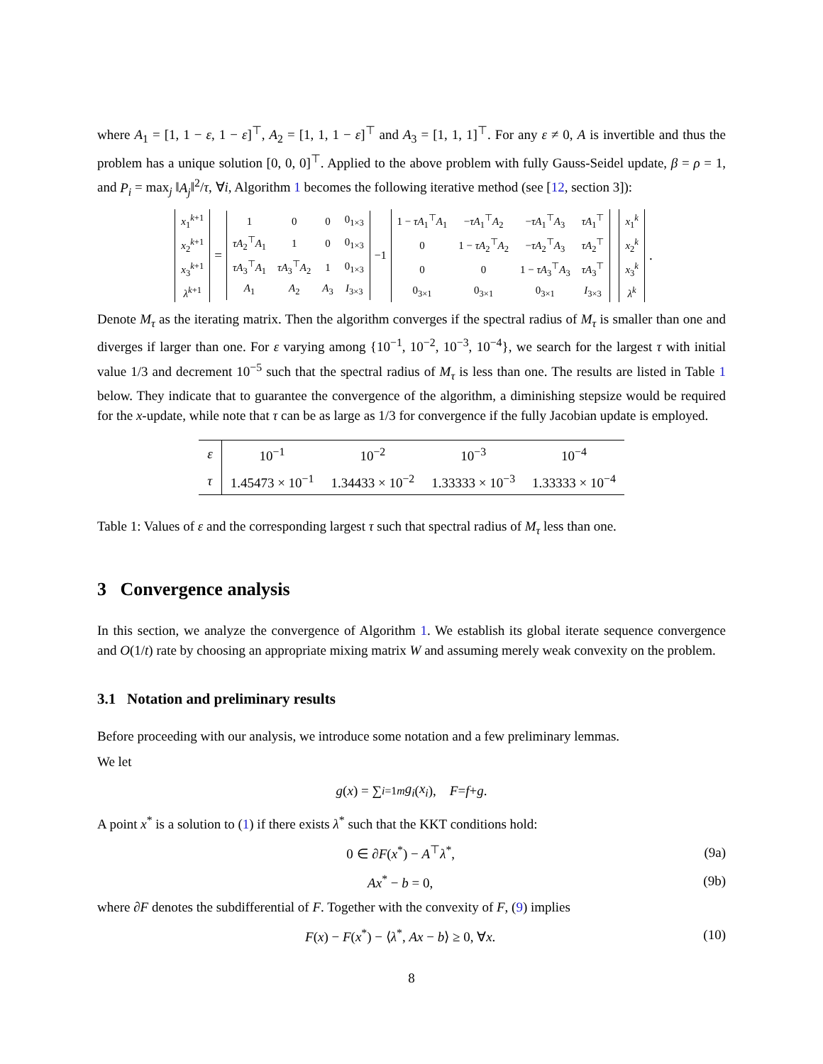where A<sub>1</sub> = [1, 1 − ε, 1 − ε]<sup>⊤</sup>, A<sub>2</sub> = [1, 1, 1 − ε]<sup>⊤</sup> and A<sub>3</sub> = [1, 1, 1]<sup>⊤</sup>. For any ε ≠ 0, A is invertible and thus the problem has a unique solution [0, 0, 0]<sup>⊤</sup>. Applied to the above problem with fully Gauss-Seidel update, β = ρ = 1, and P<sub>i</sub> = max<sub>j</sub> ‖A<sub>j</sub>‖<sup>2</sup>/τ, ∀i, Algorithm 1 becomes the following iterative method (see [12, section 3]):
| x<sub>1</sub><sup>k+1</sup> |
| x<sub>2</sub><sup>k+1</sup> |
| x<sub>3</sub><sup>k+1</sup> |
| λ<sup>k+1</sup> |
=
| 1 | 0 | 0 | 0<sub>1×3</sub> |
| τA<sub>2</sub><sup>⊤</sup> A<sub>1</sub> | 1 | 0 | 0<sub>1×3</sub> |
| τA<sub>3</sub><sup>⊤</sup> A<sub>1</sub> | τA<sub>3</sub><sup>⊤</sup> A<sub>2</sub> | 1 | 0<sub>1×3</sub> |
| A<sub>1</sub> | A<sub>2</sub> | A<sub>3</sub> | I<sub>3×3</sub> |
<sup>−1</sup>
| 1 − τA<sub>1</sub><sup>⊤</sup> A<sub>1</sub> | − τA<sub>1</sub><sup>⊤</sup> A<sub>2</sub> | − τA<sub>1</sub><sup>⊤</sup> A<sub>3</sub> | τA<sub>1</sub><sup>⊤</sup> |
| 0 | 1 − τA<sub>2</sub><sup>⊤</sup> A<sub>2</sub> | − τA<sub>2</sub><sup>⊤</sup> A<sub>3</sub> | τA<sub>2</sub><sup>⊤</sup> |
| 0 | 0 | 1 − τA<sub>3</sub><sup>⊤</sup> A<sub>3</sub> | τA<sub>3</sub><sup>⊤</sup> |
| 0<sub>3×1</sub> | 0<sub>3×1</sub> | 0<sub>3×1</sub> | I<sub>3×3</sub> |
| x<sub>1</sub><sup>k</sup> |
| x<sub>2</sub><sup>k</sup> |
| x<sub>3</sub><sup>k</sup> |
| λ<sup>k</sup> |
.
Denote M<sub>τ</sub> as the iterating matrix. Then the algorithm converges if the spectral radius of M<sub>τ</sub> is smaller than one and diverges if larger than one. For ε varying among {10<sup>−1</sup>, 10<sup>−2</sup>, 10<sup>−3</sup>, 10<sup>−4</sup>}, we search for the largest τ with initial value 1/3 and decrement 10<sup>−5</sup> such that the spectral radius of M<sub>τ</sub> is less than one. The results are listed in Table 1 below. They indicate that to guarantee the convergence of the algorithm, a diminishing stepsize would be required for the x-update, while note that τ can be as large as 1/3 for convergence if the fully Jacobian update is employed.
| ε | 10<sup>−1</sup> | 10<sup>−2</sup> | 10<sup>−3</sup> | 10<sup>−4</sup> |
| --- | --- | --- | --- | --- |
| τ | 1.45473 × 10<sup>−1</sup> | 1.34433 × 10<sup>−2</sup> | 1.33333 × 10<sup>−3</sup> | 1.33333 × 10<sup>−4</sup> |
Table 1: Values of ε and the corresponding largest τ such that spectral radius of M<sub>τ</sub> less than one.
3 Convergence analysis
In this section, we analyze the convergence of Algorithm 1. We establish its global iterate sequence convergence and O(1/t) rate by choosing an appropriate mixing matrix W and assuming merely weak convexity on the problem.
3.1 Notation and preliminary results
Before proceeding with our analysis, we introduce some notation and a few preliminary lemmas.
We let
g (x) = ∑<sub>i=1</sub><sup>m</sup> g<sub>i</sub> (x<sub>i</sub>), F = f + g.
A point x<sup>*</sup> is a solution to (1) if there exists λ<sup>*</sup> such that the KKT conditions hold:
0 ∈ ∂F(x<sup>*</sup>) − A<sup>⊤</sup>λ<sup>*</sup>, (9a)
Ax<sup>*</sup> − b = 0, (9b)
where ∂F denotes the subdifferential of F. Together with the convexity of F, (9) implies
F(x) − F(x<sup>*</sup>) − ⟨λ<sup>*</sup>, Ax − b⟩ ≥ 0, ∀x. (10)
8